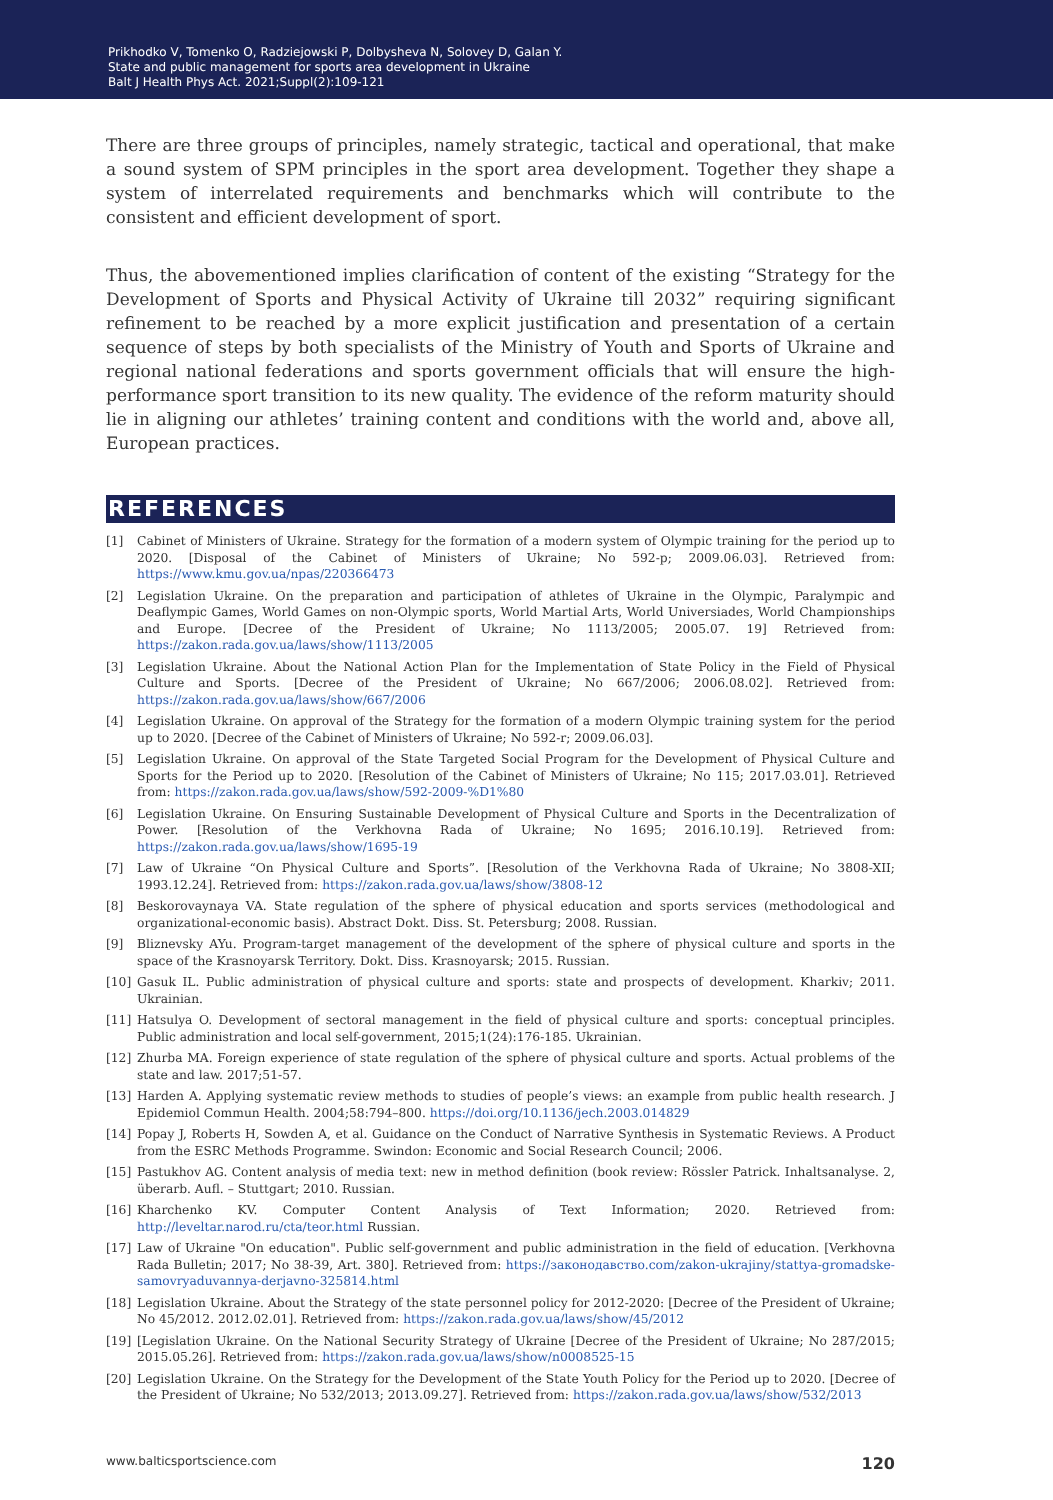Prikhodko V, Tomenko O, Radziejowski P, Dolbysheva N, Solovey D, Galan Y.
State and public management for sports area development in Ukraine
Balt J Health Phys Act. 2021;Suppl(2):109-121
There are three groups of principles, namely strategic, tactical and operational, that make a sound system of SPM principles in the sport area development. Together they shape a system of interrelated requirements and benchmarks which will contribute to the consistent and efficient development of sport.
Thus, the abovementioned implies clarification of content of the existing “Strategy for the Development of Sports and Physical Activity of Ukraine till 2032” requiring significant refinement to be reached by a more explicit justification and presentation of a certain sequence of steps by both specialists of the Ministry of Youth and Sports of Ukraine and regional national federations and sports government officials that will ensure the high-performance sport transition to its new quality. The evidence of the reform maturity should lie in aligning our athletes’ training content and conditions with the world and, above all, European practices.
REFERENCES
[1] Cabinet of Ministers of Ukraine. Strategy for the formation of a modern system of Olympic training for the period up to 2020. [Disposal of the Cabinet of Ministers of Ukraine; No 592-p; 2009.06.03]. Retrieved from: https://www.kmu.gov.ua/npas/220366473
[2] Legislation Ukraine. On the preparation and participation of athletes of Ukraine in the Olympic, Paralympic and Deaflympic Games, World Games on non-Olympic sports, World Martial Arts, World Universiades, World Championships and Europe. [Decree of the President of Ukraine; No 1113/2005; 2005.07. 19] Retrieved from: https://zakon.rada.gov.ua/laws/show/1113/2005
[3] Legislation Ukraine. About the National Action Plan for the Implementation of State Policy in the Field of Physical Culture and Sports. [Decree of the President of Ukraine; No 667/2006; 2006.08.02]. Retrieved from: https://zakon.rada.gov.ua/laws/show/667/2006
[4] Legislation Ukraine. On approval of the Strategy for the formation of a modern Olympic training system for the period up to 2020. [Decree of the Cabinet of Ministers of Ukraine; No 592-r; 2009.06.03].
[5] Legislation Ukraine. On approval of the State Targeted Social Program for the Development of Physical Culture and Sports for the Period up to 2020. [Resolution of the Cabinet of Ministers of Ukraine; No 115; 2017.03.01]. Retrieved from: https://zakon.rada.gov.ua/laws/show/592-2009-%D1%80
[6] Legislation Ukraine. On Ensuring Sustainable Development of Physical Culture and Sports in the Decentralization of Power. [Resolution of the Verkhovna Rada of Ukraine; No 1695; 2016.10.19]. Retrieved from: https://zakon.rada.gov.ua/laws/show/1695-19
[7] Law of Ukraine “On Physical Culture and Sports”. [Resolution of the Verkhovna Rada of Ukraine; No 3808-XII; 1993.12.24]. Retrieved from: https://zakon.rada.gov.ua/laws/show/3808-12
[8] Beskorovaynaya VA. State regulation of the sphere of physical education and sports services (methodological and organizational-economic basis). Abstract Dokt. Diss. St. Petersburg; 2008. Russian.
[9] Bliznevsky AYu. Program-target management of the development of the sphere of physical culture and sports in the space of the Krasnoyarsk Territory. Dokt. Diss. Krasnoyarsk; 2015. Russian.
[10] Gasuk IL. Public administration of physical culture and sports: state and prospects of development. Kharkiv; 2011. Ukrainian.
[11] Hatsulya O. Development of sectoral management in the field of physical culture and sports: conceptual principles. Public administration and local self-government, 2015;1(24):176-185. Ukrainian.
[12] Zhurba MA. Foreign experience of state regulation of the sphere of physical culture and sports. Actual problems of the state and law. 2017;51-57.
[13] Harden A. Applying systematic review methods to studies of people’s views: an example from public health research. J Epidemiol Commun Health. 2004;58:794–800. https://doi.org/10.1136/jech.2003.014829
[14] Popay J, Roberts H, Sowden A, et al. Guidance on the Conduct of Narrative Synthesis in Systematic Reviews. A Product from the ESRC Methods Programme. Swindon: Economic and Social Research Council; 2006.
[15] Pastukhov AG. Content analysis of media text: new in method definition (book review: Rössler Patrick. Inhaltsanalyse. 2, überarb. Aufl. – Stuttgart; 2010. Russian.
[16] Kharchenko KV. Computer Content Analysis of Text Information; 2020. Retrieved from: http://leveltar.narod.ru/cta/teor.html Russian.
[17] Law of Ukraine "On education". Public self-government and public administration in the field of education. [Verkhovna Rada Bulletin; 2017; No 38-39, Art. 380]. Retrieved from: https://законодавство.com/zakon-ukrajiny/stattya-gromadske-samovryaduvannya-derjavno-325814.html
[18] Legislation Ukraine. About the Strategy of the state personnel policy for 2012-2020: [Decree of the President of Ukraine; No 45/2012. 2012.02.01]. Retrieved from: https://zakon.rada.gov.ua/laws/show/45/2012
[19] [Legislation Ukraine. On the National Security Strategy of Ukraine [Decree of the President of Ukraine; No 287/2015; 2015.05.26]. Retrieved from: https://zakon.rada.gov.ua/laws/show/n0008525-15
[20] Legislation Ukraine. On the Strategy for the Development of the State Youth Policy for the Period up to 2020. [Decree of the President of Ukraine; No 532/2013; 2013.09.27]. Retrieved from: https://zakon.rada.gov.ua/laws/show/532/2013
www.balticsportscience.com 120